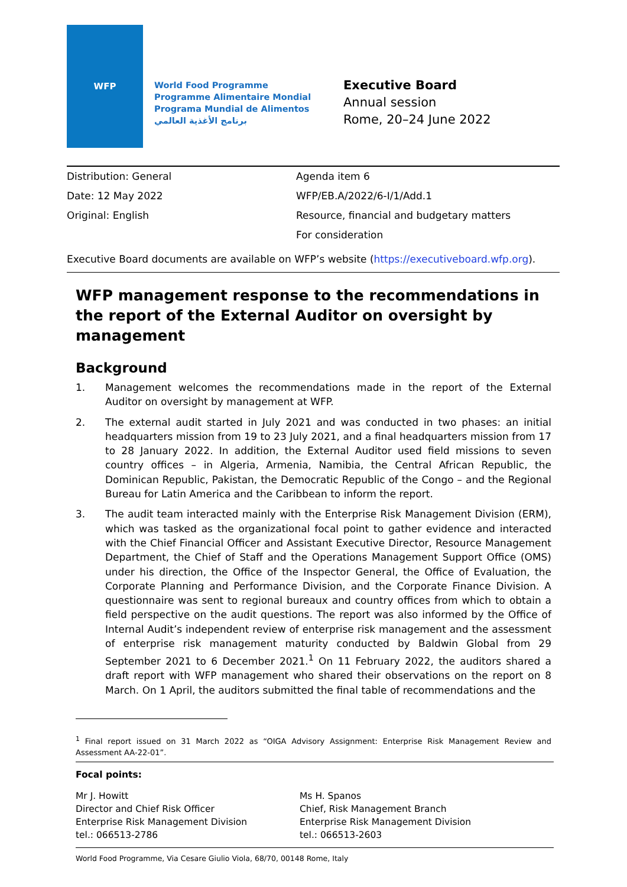WFP
World Food Programme
Programme Alimentaire Mondial
Programa Mundial de Alimentos
برنامج الأغذية العالمي
Executive Board
Annual session
Rome, 20–24 June 2022
Distribution: General
Date: 12 May 2022
Original: English
Agenda item 6
WFP/EB.A/2022/6-I/1/Add.1
Resource, financial and budgetary matters
For consideration
Executive Board documents are available on WFP’s website (https://executiveboard.wfp.org).
WFP management response to the recommendations in the report of the External Auditor on oversight by management
Background
1. Management welcomes the recommendations made in the report of the External Auditor on oversight by management at WFP.
2. The external audit started in July 2021 and was conducted in two phases: an initial headquarters mission from 19 to 23 July 2021, and a final headquarters mission from 17 to 28 January 2022. In addition, the External Auditor used field missions to seven country offices – in Algeria, Armenia, Namibia, the Central African Republic, the Dominican Republic, Pakistan, the Democratic Republic of the Congo – and the Regional Bureau for Latin America and the Caribbean to inform the report.
3. The audit team interacted mainly with the Enterprise Risk Management Division (ERM), which was tasked as the organizational focal point to gather evidence and interacted with the Chief Financial Officer and Assistant Executive Director, Resource Management Department, the Chief of Staff and the Operations Management Support Office (OMS) under his direction, the Office of the Inspector General, the Office of Evaluation, the Corporate Planning and Performance Division, and the Corporate Finance Division. A questionnaire was sent to regional bureaux and country offices from which to obtain a field perspective on the audit questions. The report was also informed by the Office of Internal Audit’s independent review of enterprise risk management and the assessment of enterprise risk management maturity conducted by Baldwin Global from 29 September 2021 to 6 December 2021.<sup>1</sup> On 11 February 2022, the auditors shared a draft report with WFP management who shared their observations on the report on 8 March. On 1 April, the auditors submitted the final table of recommendations and the
<sup>1</sup> Final report issued on 31 March 2022 as “OIGA Advisory Assignment: Enterprise Risk Management Review and Assessment AA-22-01”.
Focal points:
Mr J. Howitt
Director and Chief Risk Officer
Enterprise Risk Management Division
tel.: 066513-2786
Ms H. Spanos
Chief, Risk Management Branch
Enterprise Risk Management Division
tel.: 066513-2603
World Food Programme, Via Cesare Giulio Viola, 68/70, 00148 Rome, Italy